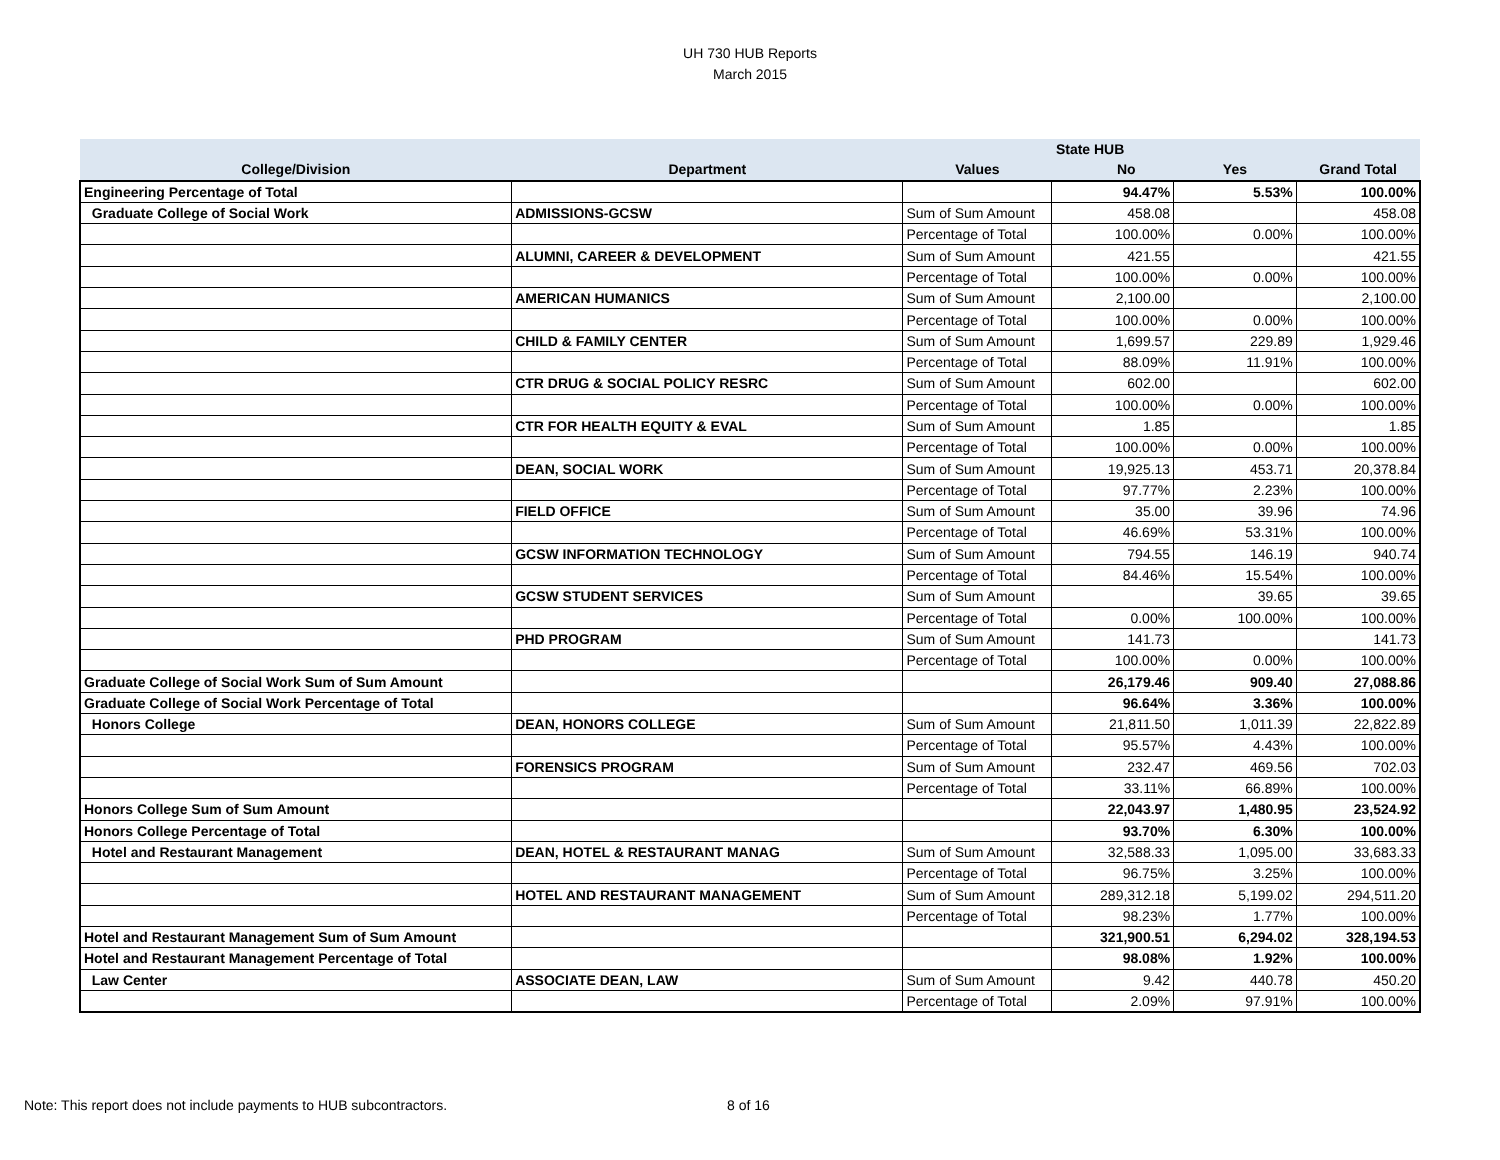UH 730 HUB Reports
March 2015
| | | | State HUB | | |
| --- | --- | --- | --- | --- | --- |
| College/Division | Department | Values | No | Yes | Grand Total |
| Engineering Percentage of Total | | | 94.47% | 5.53% | 100.00% |
| Graduate College of Social Work | ADMISSIONS-GCSW | Sum of Sum Amount | 458.08 | | 458.08 |
| | | Percentage of Total | 100.00% | 0.00% | 100.00% |
| | ALUMNI, CAREER & DEVELOPMENT | Sum of Sum Amount | 421.55 | | 421.55 |
| | | Percentage of Total | 100.00% | 0.00% | 100.00% |
| | AMERICAN HUMANICS | Sum of Sum Amount | 2,100.00 | | 2,100.00 |
| | | Percentage of Total | 100.00% | 0.00% | 100.00% |
| | CHILD & FAMILY CENTER | Sum of Sum Amount | 1,699.57 | 229.89 | 1,929.46 |
| | | Percentage of Total | 88.09% | 11.91% | 100.00% |
| | CTR DRUG & SOCIAL POLICY RESRC | Sum of Sum Amount | 602.00 | | 602.00 |
| | | Percentage of Total | 100.00% | 0.00% | 100.00% |
| | CTR FOR HEALTH EQUITY & EVAL | Sum of Sum Amount | 1.85 | | 1.85 |
| | | Percentage of Total | 100.00% | 0.00% | 100.00% |
| | DEAN, SOCIAL WORK | Sum of Sum Amount | 19,925.13 | 453.71 | 20,378.84 |
| | | Percentage of Total | 97.77% | 2.23% | 100.00% |
| | FIELD OFFICE | Sum of Sum Amount | 35.00 | 39.96 | 74.96 |
| | | Percentage of Total | 46.69% | 53.31% | 100.00% |
| | GCSW INFORMATION TECHNOLOGY | Sum of Sum Amount | 794.55 | 146.19 | 940.74 |
| | | Percentage of Total | 84.46% | 15.54% | 100.00% |
| | GCSW STUDENT SERVICES | Sum of Sum Amount | | 39.65 | 39.65 |
| | | Percentage of Total | 0.00% | 100.00% | 100.00% |
| | PHD PROGRAM | Sum of Sum Amount | 141.73 | | 141.73 |
| | | Percentage of Total | 100.00% | 0.00% | 100.00% |
| Graduate College of Social Work Sum of Sum Amount | | | 26,179.46 | 909.40 | 27,088.86 |
| Graduate College of Social Work Percentage of Total | | | 96.64% | 3.36% | 100.00% |
| Honors College | DEAN, HONORS COLLEGE | Sum of Sum Amount | 21,811.50 | 1,011.39 | 22,822.89 |
| | | Percentage of Total | 95.57% | 4.43% | 100.00% |
| | FORENSICS PROGRAM | Sum of Sum Amount | 232.47 | 469.56 | 702.03 |
| | | Percentage of Total | 33.11% | 66.89% | 100.00% |
| Honors College Sum of Sum Amount | | | 22,043.97 | 1,480.95 | 23,524.92 |
| Honors College Percentage of Total | | | 93.70% | 6.30% | 100.00% |
| Hotel and Restaurant Management | DEAN, HOTEL & RESTAURANT MANAG | Sum of Sum Amount | 32,588.33 | 1,095.00 | 33,683.33 |
| | | Percentage of Total | 96.75% | 3.25% | 100.00% |
| | HOTEL AND RESTAURANT MANAGEMENT | Sum of Sum Amount | 289,312.18 | 5,199.02 | 294,511.20 |
| | | Percentage of Total | 98.23% | 1.77% | 100.00% |
| Hotel and Restaurant Management Sum of Sum Amount | | | 321,900.51 | 6,294.02 | 328,194.53 |
| Hotel and Restaurant Management Percentage of Total | | | 98.08% | 1.92% | 100.00% |
| Law Center | ASSOCIATE DEAN, LAW | Sum of Sum Amount | 9.42 | 440.78 | 450.20 |
| | | Percentage of Total | 2.09% | 97.91% | 100.00% |
Note: This report does not include payments to HUB subcontractors.
8 of 16